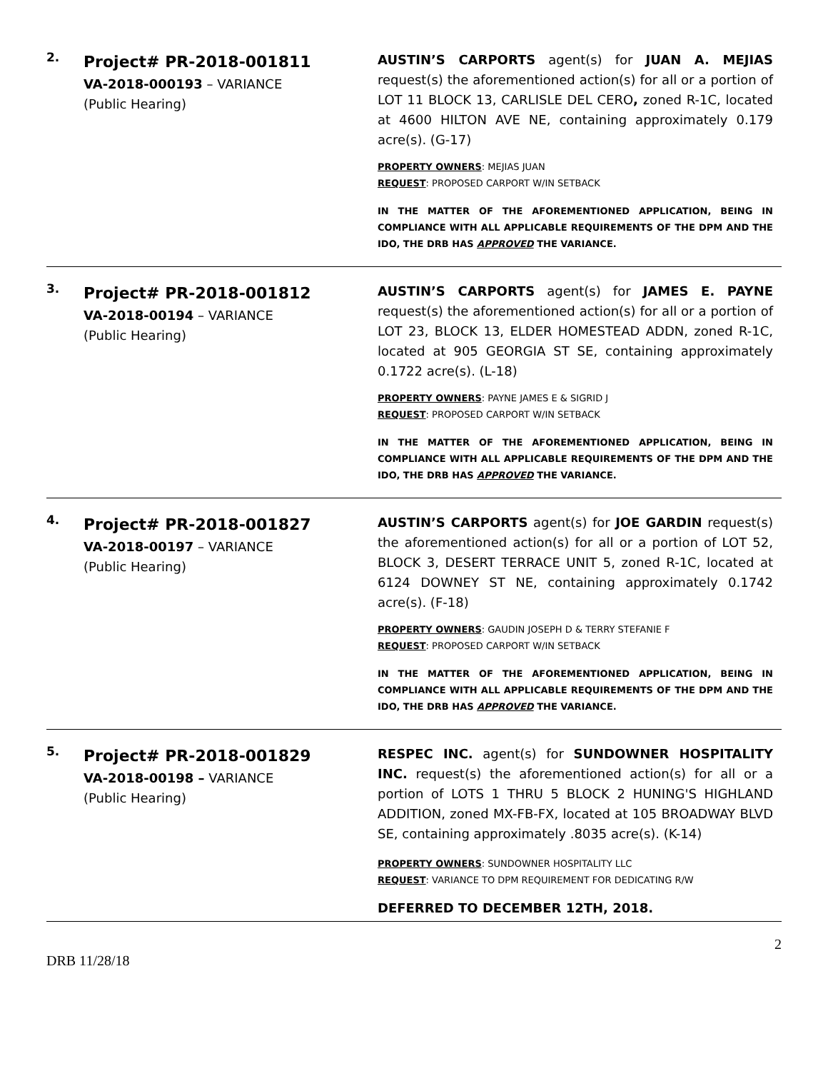2.
Project# PR-2018-001811
VA-2018-000193 – VARIANCE
(Public Hearing)
AUSTIN’S CARPORTS agent(s) for JUAN A. MEJIAS request(s) the aforementioned action(s) for all or a portion of LOT 11 BLOCK 13, CARLISLE DEL CERO, zoned R-1C, located at 4600 HILTON AVE NE, containing approximately 0.179 acre(s). (G-17)
PROPERTY OWNERS: MEJIAS JUAN
REQUEST: PROPOSED CARPORT W/IN SETBACK
IN THE MATTER OF THE AFOREMENTIONED APPLICATION, BEING IN COMPLIANCE WITH ALL APPLICABLE REQUIREMENTS OF THE DPM AND THE IDO, THE DRB HAS APPROVED THE VARIANCE.
3.
Project# PR-2018-001812
VA-2018-00194 – VARIANCE
(Public Hearing)
AUSTIN’S CARPORTS agent(s) for JAMES E. PAYNE request(s) the aforementioned action(s) for all or a portion of LOT 23, BLOCK 13, ELDER HOMESTEAD ADDN, zoned R-1C, located at 905 GEORGIA ST SE, containing approximately 0.1722 acre(s). (L-18)
PROPERTY OWNERS: PAYNE JAMES E & SIGRID J
REQUEST: PROPOSED CARPORT W/IN SETBACK
IN THE MATTER OF THE AFOREMENTIONED APPLICATION, BEING IN COMPLIANCE WITH ALL APPLICABLE REQUIREMENTS OF THE DPM AND THE IDO, THE DRB HAS APPROVED THE VARIANCE.
4.
Project# PR-2018-001827
VA-2018-00197 – VARIANCE
(Public Hearing)
AUSTIN’S CARPORTS agent(s) for JOE GARDIN request(s) the aforementioned action(s) for all or a portion of LOT 52, BLOCK 3, DESERT TERRACE UNIT 5, zoned R-1C, located at 6124 DOWNEY ST NE, containing approximately 0.1742 acre(s). (F-18)
PROPERTY OWNERS: GAUDIN JOSEPH D & TERRY STEFANIE F
REQUEST: PROPOSED CARPORT W/IN SETBACK
IN THE MATTER OF THE AFOREMENTIONED APPLICATION, BEING IN COMPLIANCE WITH ALL APPLICABLE REQUIREMENTS OF THE DPM AND THE IDO, THE DRB HAS APPROVED THE VARIANCE.
5.
Project# PR-2018-001829
VA-2018-00198 – VARIANCE
(Public Hearing)
RESPEC INC. agent(s) for SUNDOWNER HOSPITALITY INC. request(s) the aforementioned action(s) for all or a portion of LOTS 1 THRU 5 BLOCK 2 HUNING'S HIGHLAND ADDITION, zoned MX-FB-FX, located at 105 BROADWAY BLVD SE, containing approximately .8035 acre(s). (K-14)
PROPERTY OWNERS: SUNDOWNER HOSPITALITY LLC
REQUEST: VARIANCE TO DPM REQUIREMENT FOR DEDICATING R/W
DEFERRED TO DECEMBER 12TH, 2018.
2
DRB 11/28/18